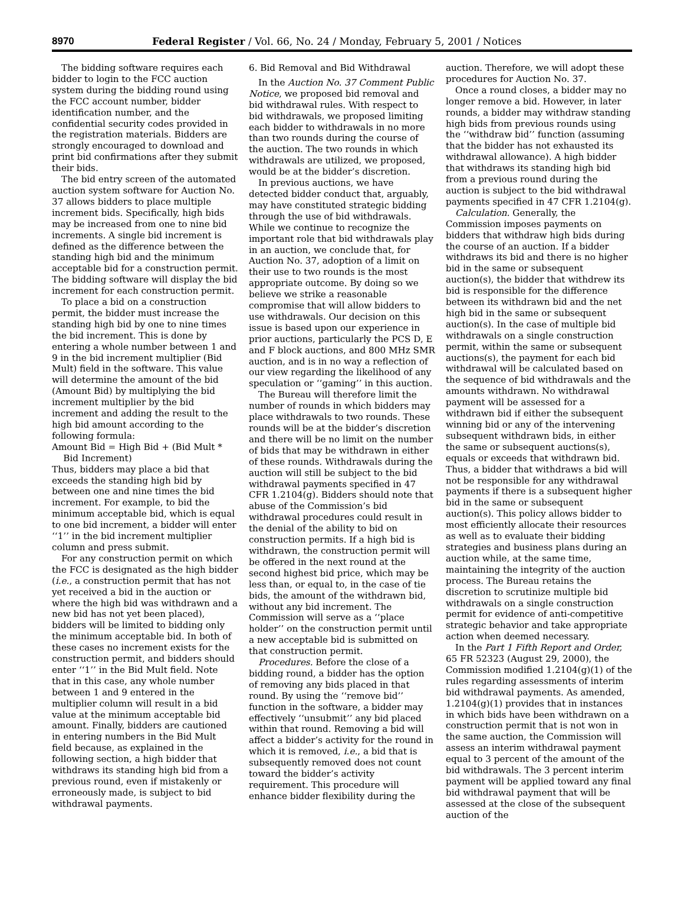8970 Federal Register / Vol. 66, No. 24 / Monday, February 5, 2001 / Notices
The bidding software requires each bidder to login to the FCC auction system during the bidding round using the FCC account number, bidder identification number, and the confidential security codes provided in the registration materials. Bidders are strongly encouraged to download and print bid confirmations after they submit their bids.
The bid entry screen of the automated auction system software for Auction No. 37 allows bidders to place multiple increment bids. Specifically, high bids may be increased from one to nine bid increments. A single bid increment is defined as the difference between the standing high bid and the minimum acceptable bid for a construction permit. The bidding software will display the bid increment for each construction permit.
To place a bid on a construction permit, the bidder must increase the standing high bid by one to nine times the bid increment. This is done by entering a whole number between 1 and 9 in the bid increment multiplier (Bid Mult) field in the software. This value will determine the amount of the bid (Amount Bid) by multiplying the bid increment multiplier by the bid increment and adding the result to the high bid amount according to the following formula:
Amount Bid = High Bid + (Bid Mult *
Bid Increment)
Thus, bidders may place a bid that exceeds the standing high bid by between one and nine times the bid increment. For example, to bid the minimum acceptable bid, which is equal to one bid increment, a bidder will enter ‘‘1’’ in the bid increment multiplier column and press submit.
For any construction permit on which the FCC is designated as the high bidder (i.e., a construction permit that has not yet received a bid in the auction or where the high bid was withdrawn and a new bid has not yet been placed), bidders will be limited to bidding only the minimum acceptable bid. In both of these cases no increment exists for the construction permit, and bidders should enter ‘‘1’’ in the Bid Mult field. Note that in this case, any whole number between 1 and 9 entered in the multiplier column will result in a bid value at the minimum acceptable bid amount. Finally, bidders are cautioned in entering numbers in the Bid Mult field because, as explained in the following section, a high bidder that withdraws its standing high bid from a previous round, even if mistakenly or erroneously made, is subject to bid withdrawal payments.
6. Bid Removal and Bid Withdrawal
In the Auction No. 37 Comment Public Notice, we proposed bid removal and bid withdrawal rules. With respect to bid withdrawals, we proposed limiting each bidder to withdrawals in no more than two rounds during the course of the auction. The two rounds in which withdrawals are utilized, we proposed, would be at the bidder’s discretion.
In previous auctions, we have detected bidder conduct that, arguably, may have constituted strategic bidding through the use of bid withdrawals. While we continue to recognize the important role that bid withdrawals play in an auction, we conclude that, for Auction No. 37, adoption of a limit on their use to two rounds is the most appropriate outcome. By doing so we believe we strike a reasonable compromise that will allow bidders to use withdrawals. Our decision on this issue is based upon our experience in prior auctions, particularly the PCS D, E and F block auctions, and 800 MHz SMR auction, and is in no way a reflection of our view regarding the likelihood of any speculation or ‘‘gaming’’ in this auction.
The Bureau will therefore limit the number of rounds in which bidders may place withdrawals to two rounds. These rounds will be at the bidder’s discretion and there will be no limit on the number of bids that may be withdrawn in either of these rounds. Withdrawals during the auction will still be subject to the bid withdrawal payments specified in 47 CFR 1.2104(g). Bidders should note that abuse of the Commission’s bid withdrawal procedures could result in the denial of the ability to bid on construction permits. If a high bid is withdrawn, the construction permit will be offered in the next round at the second highest bid price, which may be less than, or equal to, in the case of tie bids, the amount of the withdrawn bid, without any bid increment. The Commission will serve as a ‘‘place holder’’ on the construction permit until a new acceptable bid is submitted on that construction permit.
Procedures. Before the close of a bidding round, a bidder has the option of removing any bids placed in that round. By using the ‘‘remove bid’’ function in the software, a bidder may effectively ‘‘unsubmit’’ any bid placed within that round. Removing a bid will affect a bidder’s activity for the round in which it is removed, i.e., a bid that is subsequently removed does not count toward the bidder’s activity requirement. This procedure will enhance bidder flexibility during the
auction. Therefore, we will adopt these procedures for Auction No. 37.
Once a round closes, a bidder may no longer remove a bid. However, in later rounds, a bidder may withdraw standing high bids from previous rounds using the ‘‘withdraw bid’’ function (assuming that the bidder has not exhausted its withdrawal allowance). A high bidder that withdraws its standing high bid from a previous round during the auction is subject to the bid withdrawal payments specified in 47 CFR 1.2104(g).
Calculation. Generally, the Commission imposes payments on bidders that withdraw high bids during the course of an auction. If a bidder withdraws its bid and there is no higher bid in the same or subsequent auction(s), the bidder that withdrew its bid is responsible for the difference between its withdrawn bid and the net high bid in the same or subsequent auction(s). In the case of multiple bid withdrawals on a single construction permit, within the same or subsequent auctions(s), the payment for each bid withdrawal will be calculated based on the sequence of bid withdrawals and the amounts withdrawn. No withdrawal payment will be assessed for a withdrawn bid if either the subsequent winning bid or any of the intervening subsequent withdrawn bids, in either the same or subsequent auctions(s), equals or exceeds that withdrawn bid. Thus, a bidder that withdraws a bid will not be responsible for any withdrawal payments if there is a subsequent higher bid in the same or subsequent auction(s). This policy allows bidder to most efficiently allocate their resources as well as to evaluate their bidding strategies and business plans during an auction while, at the same time, maintaining the integrity of the auction process. The Bureau retains the discretion to scrutinize multiple bid withdrawals on a single construction permit for evidence of anti-competitive strategic behavior and take appropriate action when deemed necessary.
In the Part 1 Fifth Report and Order, 65 FR 52323 (August 29, 2000), the Commission modified 1.2104(g)(1) of the rules regarding assessments of interim bid withdrawal payments. As amended, 1.2104(g)(1) provides that in instances in which bids have been withdrawn on a construction permit that is not won in the same auction, the Commission will assess an interim withdrawal payment equal to 3 percent of the amount of the bid withdrawals. The 3 percent interim payment will be applied toward any final bid withdrawal payment that will be assessed at the close of the subsequent auction of the